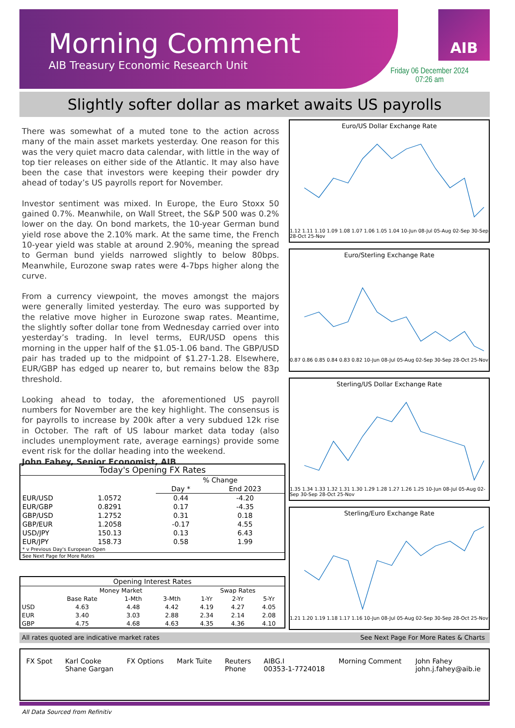Morning Comment
AIB Treasury Economic Research Unit
AIB
Friday 06 December 2024
07:26 am
Slightly softer dollar as market awaits US payrolls
There was somewhat of a muted tone to the action across many of the main asset markets yesterday. One reason for this was the very quiet macro data calendar, with little in the way of top tier releases on either side of the Atlantic. It may also have been the case that investors were keeping their powder dry ahead of today’s US payrolls report for November.
Investor sentiment was mixed. In Europe, the Euro Stoxx 50 gained 0.7%. Meanwhile, on Wall Street, the S&P 500 was 0.2% lower on the day. On bond markets, the 10-year German bund yield rose above the 2.10% mark. At the same time, the French 10-year yield was stable at around 2.90%, meaning the spread to German bund yields narrowed slightly to below 80bps. Meanwhile, Eurozone swap rates were 4-7bps higher along the curve.
From a currency viewpoint, the moves amongst the majors were generally limited yesterday. The euro was supported by the relative move higher in Eurozone swap rates. Meantime, the slightly softer dollar tone from Wednesday carried over into yesterday’s trading. In level terms, EUR/USD opens this morning in the upper half of the $1.05-1.06 band. The GBP/USD pair has traded up to the midpoint of $1.27-1.28. Elsewhere, EUR/GBP has edged up nearer to, but remains below the 83p threshold.
Looking ahead to today, the aforementioned US payroll numbers for November are the key highlight. The consensus is for payrolls to increase by 200k after a very subdued 12k rise in October. The raft of US labour market data today (also includes unemployment rate, average earnings) provide some event risk for the dollar heading into the weekend.
John Fahey, Senior Economist, AIB
Euro/US Dollar Exchange Rate
1.12 1.11 1.10 1.09 1.08 1.07 1.06 1.05 1.04 10-Jun 08-Jul 05-Aug 02-Sep 30-Sep 28-Oct 25-Nov
Euro/Sterling Exchange Rate
0.87 0.86 0.85 0.84 0.83 0.82 10-Jun 08-Jul 05-Aug 02-Sep 30-Sep 28-Oct 25-Nov
Sterling/US Dollar Exchange Rate
1.35 1.34 1.33 1.32 1.31 1.30 1.29 1.28 1.27 1.26 1.25 10-Jun 08-Jul 05-Aug 02-Sep 30-Sep 28-Oct 25-Nov
Sterling/Euro Exchange Rate
1.21 1.20 1.19 1.18 1.17 1.16 10-Jun 08-Jul 05-Aug 02-Sep 30-Sep 28-Oct 25-Nov
| Today's Opening FX Rates | | | |
| --- | --- | --- | --- |
| | | % Change | |
| | | Day * | End 2023 |
| EUR/USD | 1.0572 | 0.44 | -4.20 |
| EUR/GBP | 0.8291 | 0.17 | -4.35 |
| GBP/USD | 1.2752 | 0.31 | 0.18 |
| GBP/EUR | 1.2058 | -0.17 | 4.55 |
| USD/JPY | 150.13 | 0.13 | 6.43 |
| EUR/JPY | 158.73 | 0.58 | 1.99 |
| * v Previous Day's European Open | | | |
| See Next Page for More Rates | | | |
| Opening Interest Rates | | | | | | |
| --- | --- | --- | --- | --- | --- | --- |
| | Money Market | | | Swap Rates | | |
| | Base Rate | 1-Mth | 3-Mth | 1-Yr | 2-Yr | 5-Yr |
| USD | 4.63 | 4.48 | 4.42 | 4.19 | 4.27 | 4.05 |
| EUR | 3.40 | 3.03 | 2.88 | 2.34 | 2.14 | 2.08 |
| GBP | 4.75 | 4.68 | 4.63 | 4.35 | 4.36 | 4.10 |
All rates quoted are indicative market rates See Next Page For More Rates & Charts
| FX Spot | Karl Cooke Shane Gargan | FX Options | Mark Tuite | Reuters Phone | AIBG.I 00353-1-7724018 | Morning Comment | John Fahey john.j.fahey@aib.ie |
All Data Sourced from Refinitiv